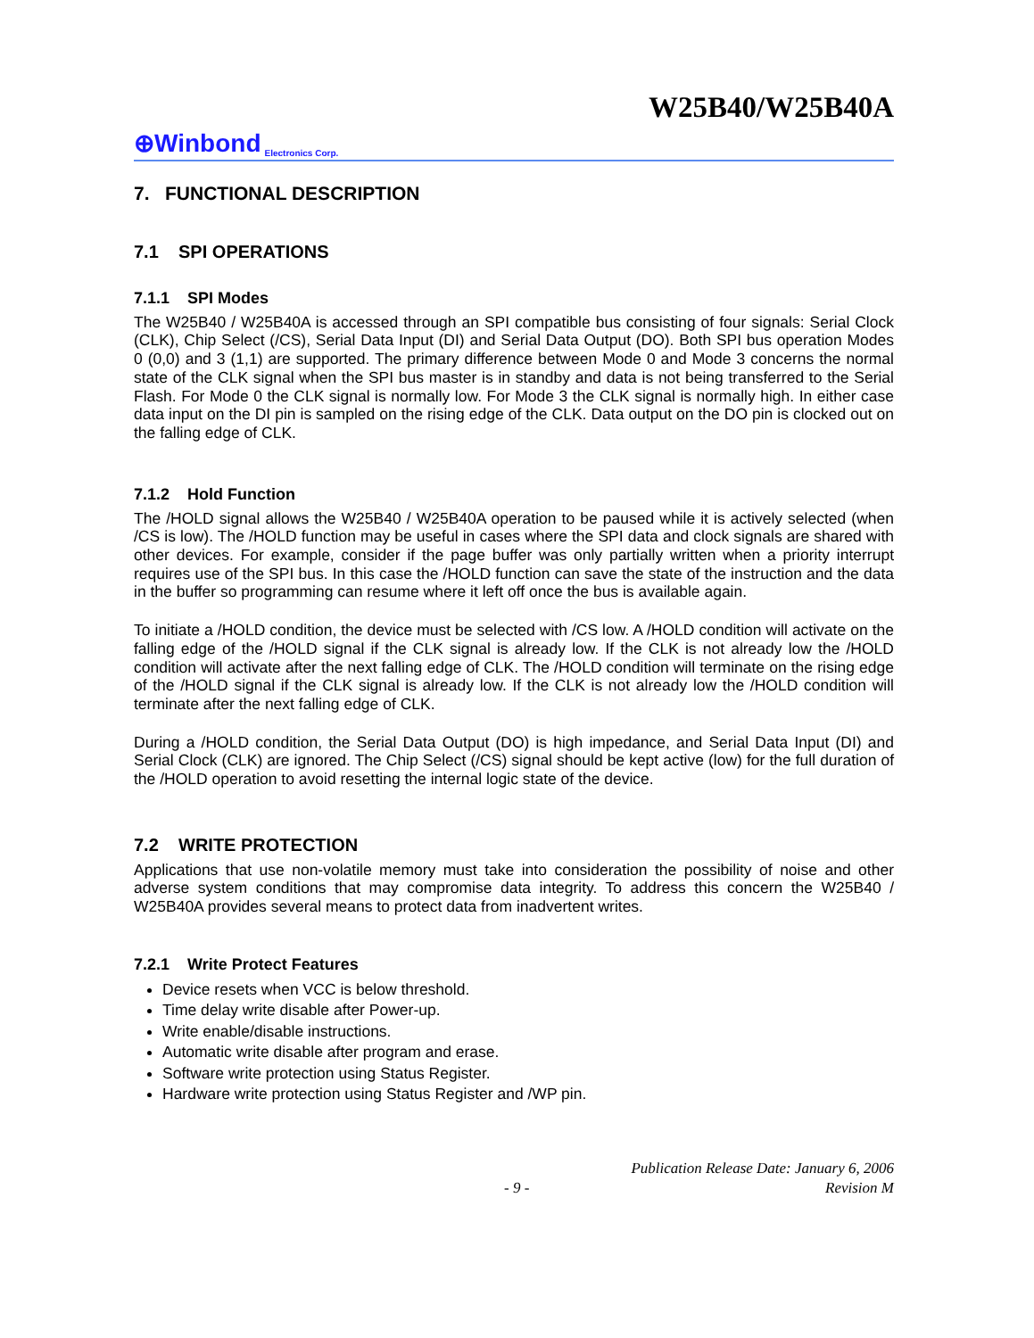W25B40/W25B40A
⊕Winbond Electronics Corp.
7. FUNCTIONAL DESCRIPTION
7.1 SPI OPERATIONS
7.1.1 SPI Modes
The W25B40 / W25B40A is accessed through an SPI compatible bus consisting of four signals: Serial Clock (CLK), Chip Select (/CS), Serial Data Input (DI) and Serial Data Output (DO). Both SPI bus operation Modes 0 (0,0) and 3 (1,1) are supported. The primary difference between Mode 0 and Mode 3 concerns the normal state of the CLK signal when the SPI bus master is in standby and data is not being transferred to the Serial Flash. For Mode 0 the CLK signal is normally low. For Mode 3 the CLK signal is normally high. In either case data input on the DI pin is sampled on the rising edge of the CLK. Data output on the DO pin is clocked out on the falling edge of CLK.
7.1.2 Hold Function
The /HOLD signal allows the W25B40 / W25B40A operation to be paused while it is actively selected (when /CS is low). The /HOLD function may be useful in cases where the SPI data and clock signals are shared with other devices. For example, consider if the page buffer was only partially written when a priority interrupt requires use of the SPI bus. In this case the /HOLD function can save the state of the instruction and the data in the buffer so programming can resume where it left off once the bus is available again.
To initiate a /HOLD condition, the device must be selected with /CS low. A /HOLD condition will activate on the falling edge of the /HOLD signal if the CLK signal is already low. If the CLK is not already low the /HOLD condition will activate after the next falling edge of CLK. The /HOLD condition will terminate on the rising edge of the /HOLD signal if the CLK signal is already low. If the CLK is not already low the /HOLD condition will terminate after the next falling edge of CLK.
During a /HOLD condition, the Serial Data Output (DO) is high impedance, and Serial Data Input (DI) and Serial Clock (CLK) are ignored. The Chip Select (/CS) signal should be kept active (low) for the full duration of the /HOLD operation to avoid resetting the internal logic state of the device.
7.2 WRITE PROTECTION
Applications that use non-volatile memory must take into consideration the possibility of noise and other adverse system conditions that may compromise data integrity. To address this concern the W25B40 / W25B40A provides several means to protect data from inadvertent writes.
7.2.1 Write Protect Features
Device resets when VCC is below threshold.
Time delay write disable after Power-up.
Write enable/disable instructions.
Automatic write disable after program and erase.
Software write protection using Status Register.
Hardware write protection using Status Register and /WP pin.
Publication Release Date: January 6, 2006
- 9 - Revision M